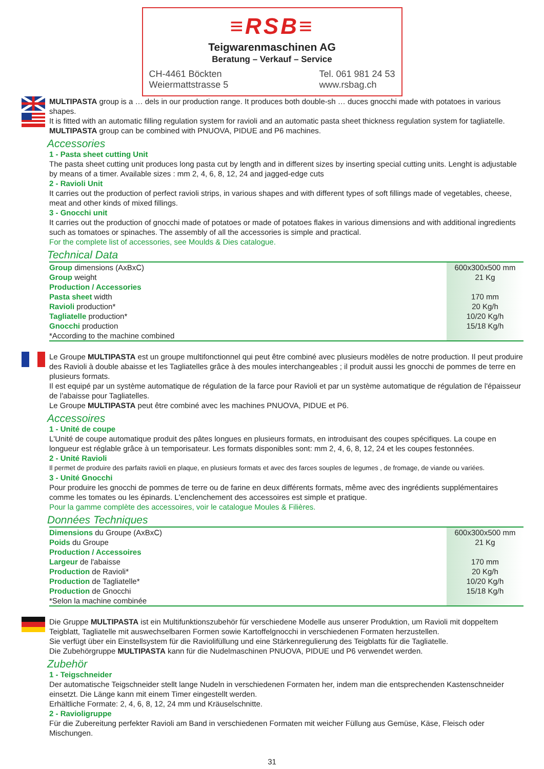≡RSB≡
Teigwarenmaschinen AG
Beratung – Verkauf – Service
CH-4461 Böckten
Weiermattstrasse 5
Tel. 061 981 24 53
www.rsbag.ch
MULTIPASTA group is a … dels in our production range. It produces both double-sh … duces gnocchi made with potatoes in various shapes.
It is fitted with an automatic filling regulation system for ravioli and an automatic pasta sheet thickness regulation system for tagliatelle.
MULTIPASTA group can be combined with PNUOVA, PIDUE and P6 machines.
Accessories
1 - Pasta sheet cutting Unit
The pasta sheet cutting unit produces long pasta cut by length and in different sizes by inserting special cutting units. Lenght is adjustable by means of a timer. Available sizes : mm 2, 4, 6, 8, 12, 24 and jagged-edge cuts
2 - Ravioli Unit
It carries out the production of perfect ravioli strips, in various shapes and with different types of soft fillings made of vegetables, cheese, meat and other kinds of mixed fillings.
3 - Gnocchi unit
It carries out the production of gnocchi made of potatoes or made of potatoes flakes in various dimensions and with additional ingredients such as tomatoes or spinaches. The assembly of all the accessories is simple and practical.
For the complete list of accessories, see Moulds & Dies catalogue.
Technical Data
| Group dimensions (AxBxC) | 600x300x500 mm |
| Group weight | 21 Kg |
| Production / Accessories | |
| Pasta sheet width | 170 mm |
| Ravioli production* | 20 Kg/h |
| Tagliatelle production* | 10/20 Kg/h |
| Gnocchi production | 15/18 Kg/h |
| *According to the machine combined | |
Le Groupe MULTIPASTA est un groupe multifonctionnel qui peut être combiné avec plusieurs modèles de notre production. Il peut produire des Ravioli à double abaisse et les Tagliatelles grâce à des moules interchangeables ; il produit aussi les gnocchi de pommes de terre en plusieurs formats.
Il est equipé par un système automatique de régulation de la farce pour Ravioli et par un système automatique de régulation de l'épaisseur de l'abaisse pour Tagliatelles.
Le Groupe MULTIPASTA peut être combiné avec les machines PNUOVA, PIDUE et P6.
Accessoires
1 - Unité de coupe
L'Unité de coupe automatique produit des pâtes longues en plusieurs formats, en introduisant des coupes spécifiques. La coupe en longueur est réglable grâce à un temporisateur. Les formats disponibles sont: mm 2, 4, 6, 8, 12, 24 et les coupes festonnées.
2 - Unité Ravioli
Il permet de produire des parfaits ravioli en plaque, en plusieurs formats et avec des farces souples de legumes , de fromage, de viande ou variées.
3 - Unité Gnocchi
Pour produire les gnocchi de pommes de terre ou de farine en deux différents formats, même avec des ingrédients supplémentaires comme les tomates ou les épinards. L'enclenchement des accessoires est simple et pratique.
Pour la gamme complète des accessoires, voir le catalogue Moules & Filières.
Données Techniques
| Dimensions du Groupe (AxBxC) | 600x300x500 mm |
| Poids du Groupe | 21 Kg |
| Production / Accessoires | |
| Largeur de l'abaisse | 170 mm |
| Production de Ravioli* | 20 Kg/h |
| Production de Tagliatelle* | 10/20 Kg/h |
| Production de Gnocchi | 15/18 Kg/h |
| *Selon la machine combinée | |
Die Gruppe MULTIPASTA ist ein Multifunktionszubehör für verschiedene Modelle aus unserer Produktion, um Ravioli mit doppeltem Teigblatt, Tagliatelle mit auswechselbaren Formen sowie Kartoffelgnocchi in verschiedenen Formaten herzustellen.
Sie verfügt über ein Einstellsystem für die Raviolifüllung und eine Stärkenregulierung des Teigblatts für die Tagliatelle.
Die Zubehörgruppe MULTIPASTA kann für die Nudelmaschinen PNUOVA, PIDUE und P6 verwendet werden.
Zubehör
1 - Teigschneider
Der automatische Teigschneider stellt lange Nudeln in verschiedenen Formaten her, indem man die entsprechenden Kastenschneider einsetzt. Die Länge kann mit einem Timer eingestellt werden.
Erhältliche Formate: 2, 4, 6, 8, 12, 24 mm und Kräuselschnitte.
2 - Ravioligruppe
Für die Zubereitung perfekter Ravioli am Band in verschiedenen Formaten mit weicher Füllung aus Gemüse, Käse, Fleisch oder Mischungen.
31